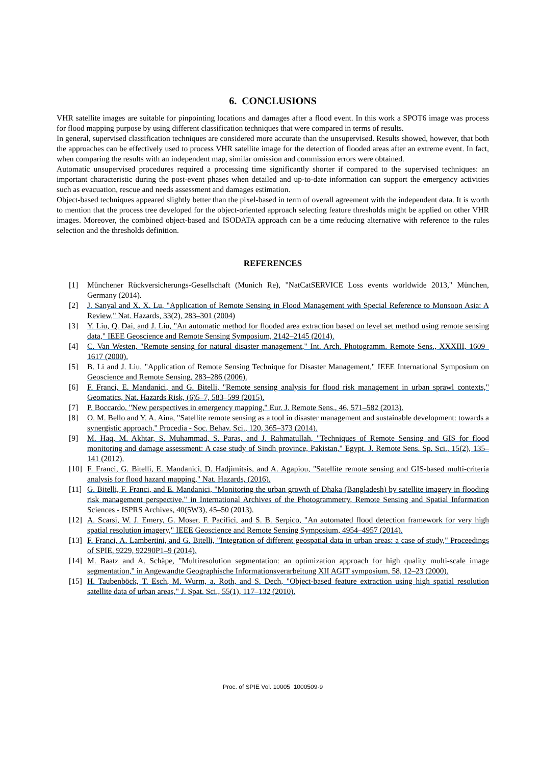6. CONCLUSIONS
VHR satellite images are suitable for pinpointing locations and damages after a flood event. In this work a SPOT6 image was process for flood mapping purpose by using different classification techniques that were compared in terms of results.
In general, supervised classification techniques are considered more accurate than the unsupervised. Results showed, however, that both the approaches can be effectively used to process VHR satellite image for the detection of flooded areas after an extreme event. In fact, when comparing the results with an independent map, similar omission and commission errors were obtained.
Automatic unsupervised procedures required a processing time significantly shorter if compared to the supervised techniques: an important characteristic during the post-event phases when detailed and up-to-date information can support the emergency activities such as evacuation, rescue and needs assessment and damages estimation.
Object-based techniques appeared slightly better than the pixel-based in term of overall agreement with the independent data. It is worth to mention that the process tree developed for the object-oriented approach selecting feature thresholds might be applied on other VHR images. Moreover, the combined object-based and ISODATA approach can be a time reducing alternative with reference to the rules selection and the thresholds definition.
REFERENCES
[1] Münchener Rückversicherungs-Gesellschaft (Munich Re), "NatCatSERVICE Loss events worldwide 2013," München, Germany (2014).
[2] J. Sanyal and X. X. Lu, "Application of Remote Sensing in Flood Management with Special Reference to Monsoon Asia: A Review," Nat. Hazards, 33(2), 283–301 (2004)
[3] Y. Liu, Q. Dai, and J. Liu, "An automatic method for flooded area extraction based on level set method using remote sensing data," IEEE Geoscience and Remote Sensing Symposium, 2142–2145 (2014).
[4] C. Van Westen, "Remote sensing for natural disaster management," Int. Arch. Photogramm. Remote Sens., XXXIII, 1609–1617 (2000).
[5] B. Li and J. Liu, "Application of Remote Sensing Technique for Disaster Management," IEEE International Symposium on Geoscience and Remote Sensing, 283–286 (2006).
[6] F. Franci, E. Mandanici, and G. Bitelli, "Remote sensing analysis for flood risk management in urban sprawl contexts," Geomatics, Nat. Hazards Risk, (6)5–7, 583–599 (2015).
[7] P. Boccardo, "New perspectives in emergency mapping," Eur. J. Remote Sens., 46, 571–582 (2013).
[8] O. M. Bello and Y. A. Aina, "Satellite remote sensing as a tool in disaster management and sustainable development: towards a synergistic approach," Procedia - Soc. Behav. Sci., 120, 365–373 (2014).
[9] M. Haq, M. Akhtar, S. Muhammad, S. Paras, and J. Rahmatullah, "Techniques of Remote Sensing and GIS for flood monitoring and damage assessment: A case study of Sindh province, Pakistan," Egypt. J. Remote Sens. Sp. Sci., 15(2), 135–141 (2012).
[10] F. Franci, G. Bitelli, E. Mandanici, D. Hadjimitsis, and A. Agapiou, "Satellite remote sensing and GIS-based multi-criteria analysis for flood hazard mapping," Nat. Hazards, (2016).
[11] G. Bitelli, F. Franci, and E. Mandanici, "Monitoring the urban growth of Dhaka (Bangladesh) by satellite imagery in flooding risk management perspective," in International Archives of the Photogrammetry, Remote Sensing and Spatial Information Sciences - ISPRS Archives, 40(5W3), 45–50 (2013).
[12] A. Scarsi, W. J. Emery, G. Moser, F. Pacifici, and S. B. Serpico, "An automated flood detection framework for very high spatial resolution imagery," IEEE Geoscience and Remote Sensing Symposium, 4954–4957 (2014).
[13] F. Franci, A. Lambertini, and G. Bitelli, "Integration of different geospatial data in urban areas: a case of study," Proceedings of SPIE, 9229, 92290P1–9 (2014).
[14] M. Baatz and A. Schäpe, "Multiresolution segmentation: an optimization approach for high quality multi-scale image segmentation," in Angewandte Geographische Informationsverarbeitung XII AGIT symposium, 58, 12–23 (2000).
[15] H. Taubenböck, T. Esch, M. Wurm, a. Roth, and S. Dech, "Object-based feature extraction using high spatial resolution satellite data of urban areas," J. Spat. Sci., 55(1), 117–132 (2010).
Proc. of SPIE Vol. 10005 1000509-9